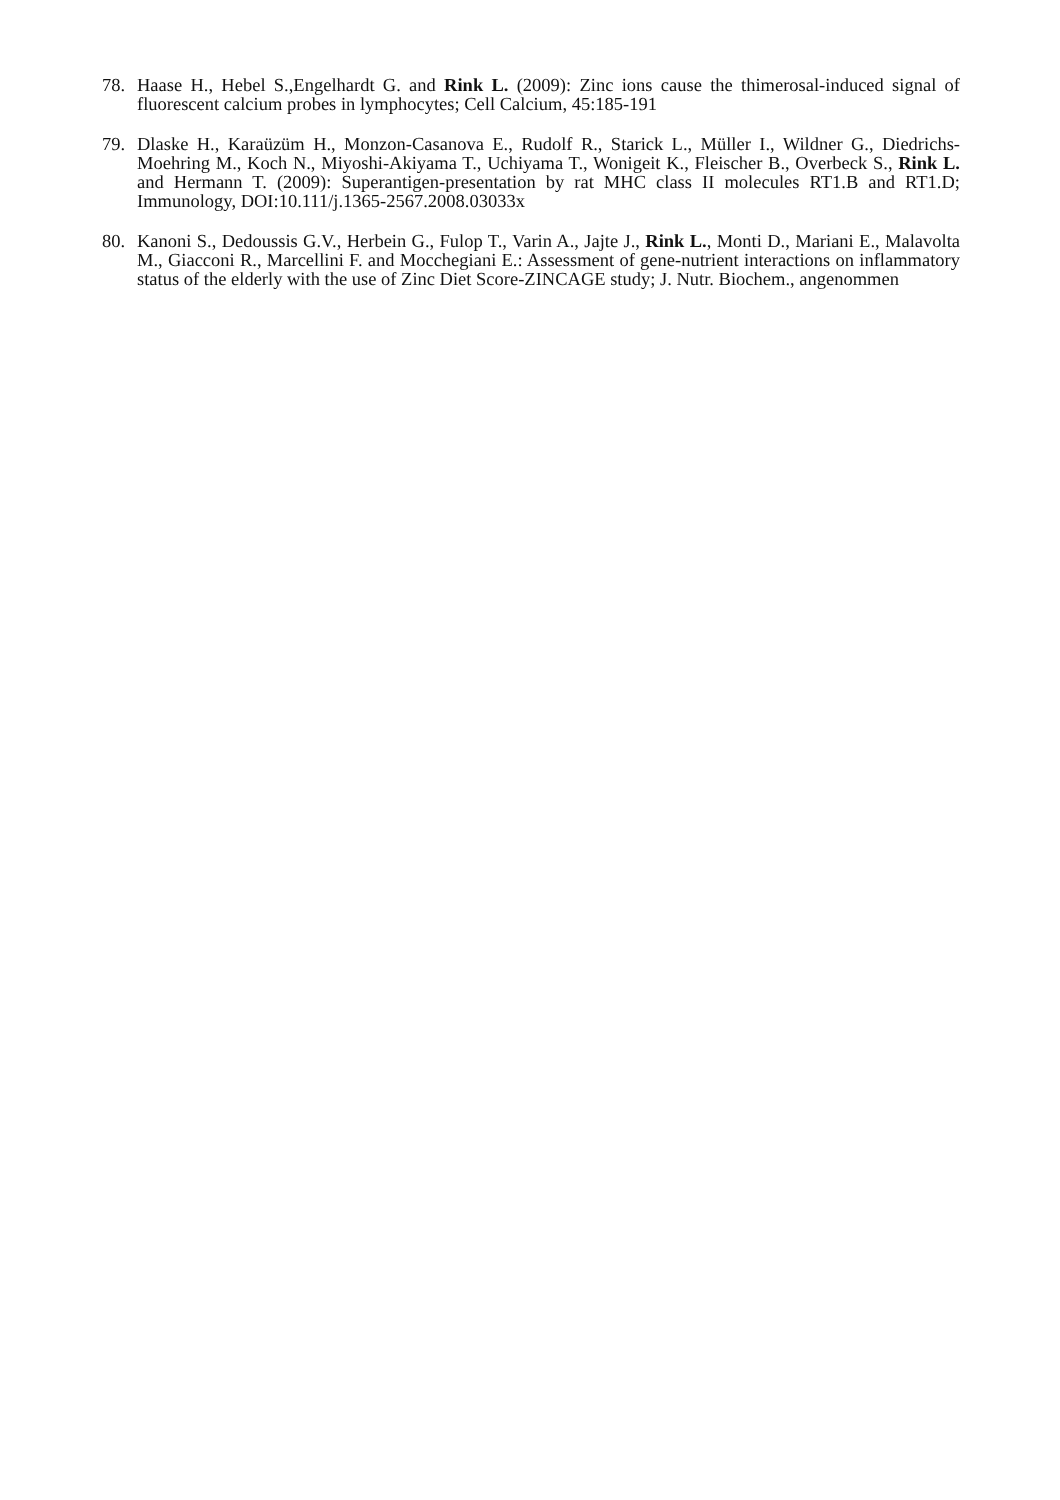78. Haase H., Hebel S.,Engelhardt G. and Rink L. (2009): Zinc ions cause the thimerosal-induced signal of fluorescent calcium probes in lymphocytes; Cell Calcium, 45:185-191
79. Dlaske H., Karaüzüm H., Monzon-Casanova E., Rudolf R., Starick L., Müller I., Wildner G., Diedrichs-Moehring M., Koch N., Miyoshi-Akiyama T., Uchiyama T., Wonigeit K., Fleischer B., Overbeck S., Rink L. and Hermann T. (2009): Superantigen-presentation by rat MHC class II molecules RT1.B and RT1.D; Immunology, DOI:10.111/j.1365-2567.2008.03033x
80. Kanoni S., Dedoussis G.V., Herbein G., Fulop T., Varin A., Jajte J., Rink L., Monti D., Mariani E., Malavolta M., Giacconi R., Marcellini F. and Mocchegiani E.: Assessment of gene-nutrient interactions on inflammatory status of the elderly with the use of Zinc Diet Score-ZINCAGE study; J. Nutr. Biochem., angenommen